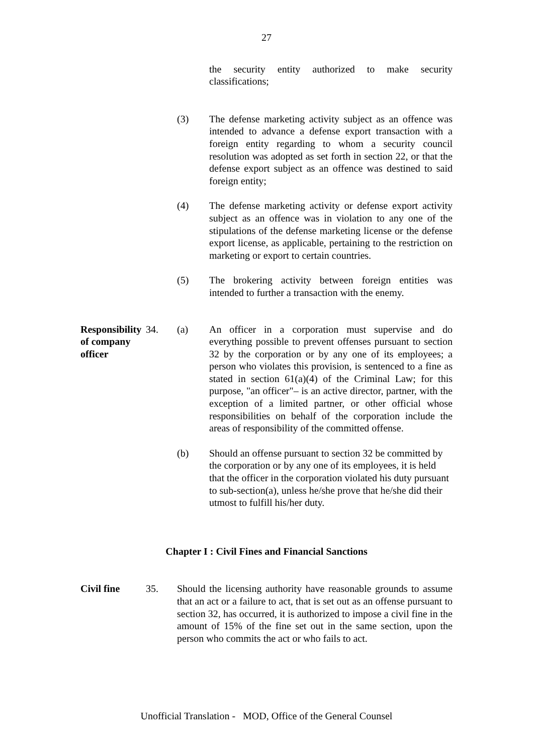27
the security entity authorized to make security classifications;
(3) The defense marketing activity subject as an offence was intended to advance a defense export transaction with a foreign entity regarding to whom a security council resolution was adopted as set forth in section 22, or that the defense export subject as an offence was destined to said foreign entity;
(4) The defense marketing activity or defense export activity subject as an offence was in violation to any one of the stipulations of the defense marketing license or the defense export license, as applicable, pertaining to the restriction on marketing or export to certain countries.
(5) The brokering activity between foreign entities was intended to further a transaction with the enemy.
Responsibility of company officer
34. (a) An officer in a corporation must supervise and do everything possible to prevent offenses pursuant to section 32 by the corporation or by any one of its employees; a person who violates this provision, is sentenced to a fine as stated in section 61(a)(4) of the Criminal Law; for this purpose, "an officer"– is an active director, partner, with the exception of a limited partner, or other official whose responsibilities on behalf of the corporation include the areas of responsibility of the committed offense.
(b) Should an offense pursuant to section 32 be committed by the corporation or by any one of its employees, it is held that the officer in the corporation violated his duty pursuant to sub-section(a), unless he/she prove that he/she did their utmost to fulfill his/her duty.
Chapter I : Civil Fines and Financial Sanctions
Civil fine 35. Should the licensing authority have reasonable grounds to assume that an act or a failure to act, that is set out as an offense pursuant to section 32, has occurred, it is authorized to impose a civil fine in the amount of 15% of the fine set out in the same section, upon the person who commits the act or who fails to act.
Unofficial Translation - MOD, Office of the General Counsel